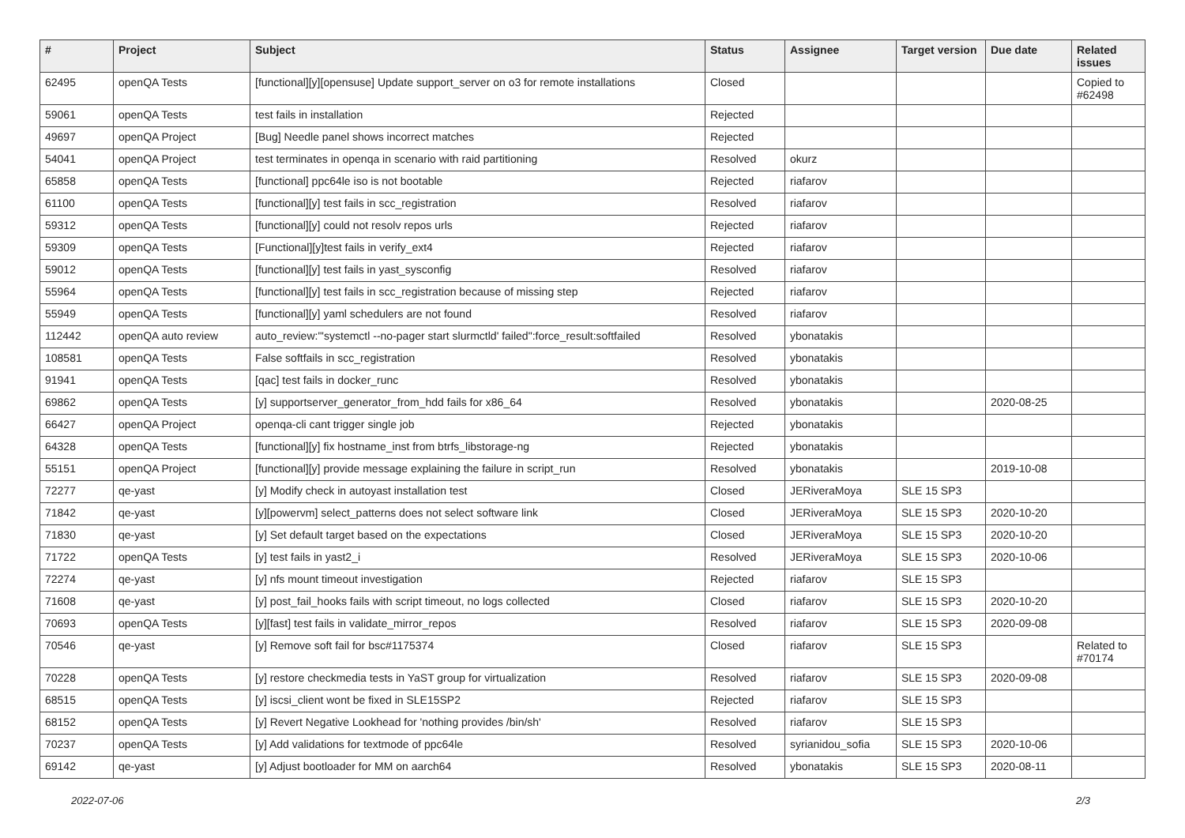| # | Project | Subject | Status | Assignee | Target version | Due date | Related issues |
| --- | --- | --- | --- | --- | --- | --- | --- |
| 62495 | openQA Tests | [functional][y][opensuse] Update support_server on o3 for remote installations | Closed | | | | Copied to #62498 |
| 59061 | openQA Tests | test fails in installation | Rejected | | | | |
| 49697 | openQA Project | [Bug] Needle panel shows incorrect matches | Rejected | | | | |
| 54041 | openQA Project | test terminates in openqa in scenario with raid partitioning | Resolved | okurz | | | |
| 65858 | openQA Tests | [functional] ppc64le iso is not bootable | Rejected | riafarov | | | |
| 61100 | openQA Tests | [functional][y] test fails in scc_registration | Resolved | riafarov | | | |
| 59312 | openQA Tests | [functional][y] could not resolv repos urls | Rejected | riafarov | | | |
| 59309 | openQA Tests | [Functional][y]test fails in verify_ext4 | Rejected | riafarov | | | |
| 59012 | openQA Tests | [functional][y] test fails in yast_sysconfig | Resolved | riafarov | | | |
| 55964 | openQA Tests | [functional][y] test fails in scc_registration because of missing step | Rejected | riafarov | | | |
| 55949 | openQA Tests | [functional][y] yaml schedulers are not found | Resolved | riafarov | | | |
| 112442 | openQA auto review | auto_review:"'systemctl --no-pager start slurmctld' failed":force_result:softfailed | Resolved | ybonatakis | | | |
| 108581 | openQA Tests | False softfails in scc_registration | Resolved | ybonatakis | | | |
| 91941 | openQA Tests | [qac] test fails in docker_runc | Resolved | ybonatakis | | | |
| 69862 | openQA Tests | [y] supportserver_generator_from_hdd fails for x86_64 | Resolved | ybonatakis | | 2020-08-25 | |
| 66427 | openQA Project | openqa-cli cant trigger single job | Rejected | ybonatakis | | | |
| 64328 | openQA Tests | [functional][y] fix hostname_inst from btrfs_libstorage-ng | Rejected | ybonatakis | | | |
| 55151 | openQA Project | [functional][y] provide message explaining the failure in script_run | Resolved | ybonatakis | | 2019-10-08 | |
| 72277 | qe-yast | [y] Modify check in autoyast installation test | Closed | JERiveraMoya | SLE 15 SP3 | | |
| 71842 | qe-yast | [y][powervm] select_patterns does not select software link | Closed | JERiveraMoya | SLE 15 SP3 | 2020-10-20 | |
| 71830 | qe-yast | [y] Set default target based on the expectations | Closed | JERiveraMoya | SLE 15 SP3 | 2020-10-20 | |
| 71722 | openQA Tests | [y] test fails in yast2_i | Resolved | JERiveraMoya | SLE 15 SP3 | 2020-10-06 | |
| 72274 | qe-yast | [y] nfs mount timeout investigation | Rejected | riafarov | SLE 15 SP3 | | |
| 71608 | qe-yast | [y] post_fail_hooks fails with script timeout, no logs collected | Closed | riafarov | SLE 15 SP3 | 2020-10-20 | |
| 70693 | openQA Tests | [y][fast] test fails in validate_mirror_repos | Resolved | riafarov | SLE 15 SP3 | 2020-09-08 | |
| 70546 | qe-yast | [y] Remove soft fail for bsc#1175374 | Closed | riafarov | SLE 15 SP3 | | Related to #70174 |
| 70228 | openQA Tests | [y] restore checkmedia tests in YaST group for virtualization | Resolved | riafarov | SLE 15 SP3 | 2020-09-08 | |
| 68515 | openQA Tests | [y] iscsi_client wont be fixed in SLE15SP2 | Rejected | riafarov | SLE 15 SP3 | | |
| 68152 | openQA Tests | [y] Revert Negative Lookhead for 'nothing provides /bin/sh' | Resolved | riafarov | SLE 15 SP3 | | |
| 70237 | openQA Tests | [y] Add validations for textmode of ppc64le | Resolved | syrianidou_sofia | SLE 15 SP3 | 2020-10-06 | |
| 69142 | qe-yast | [y] Adjust bootloader for MM on aarch64 | Resolved | ybonatakis | SLE 15 SP3 | 2020-08-11 | |
2022-07-06 2/3